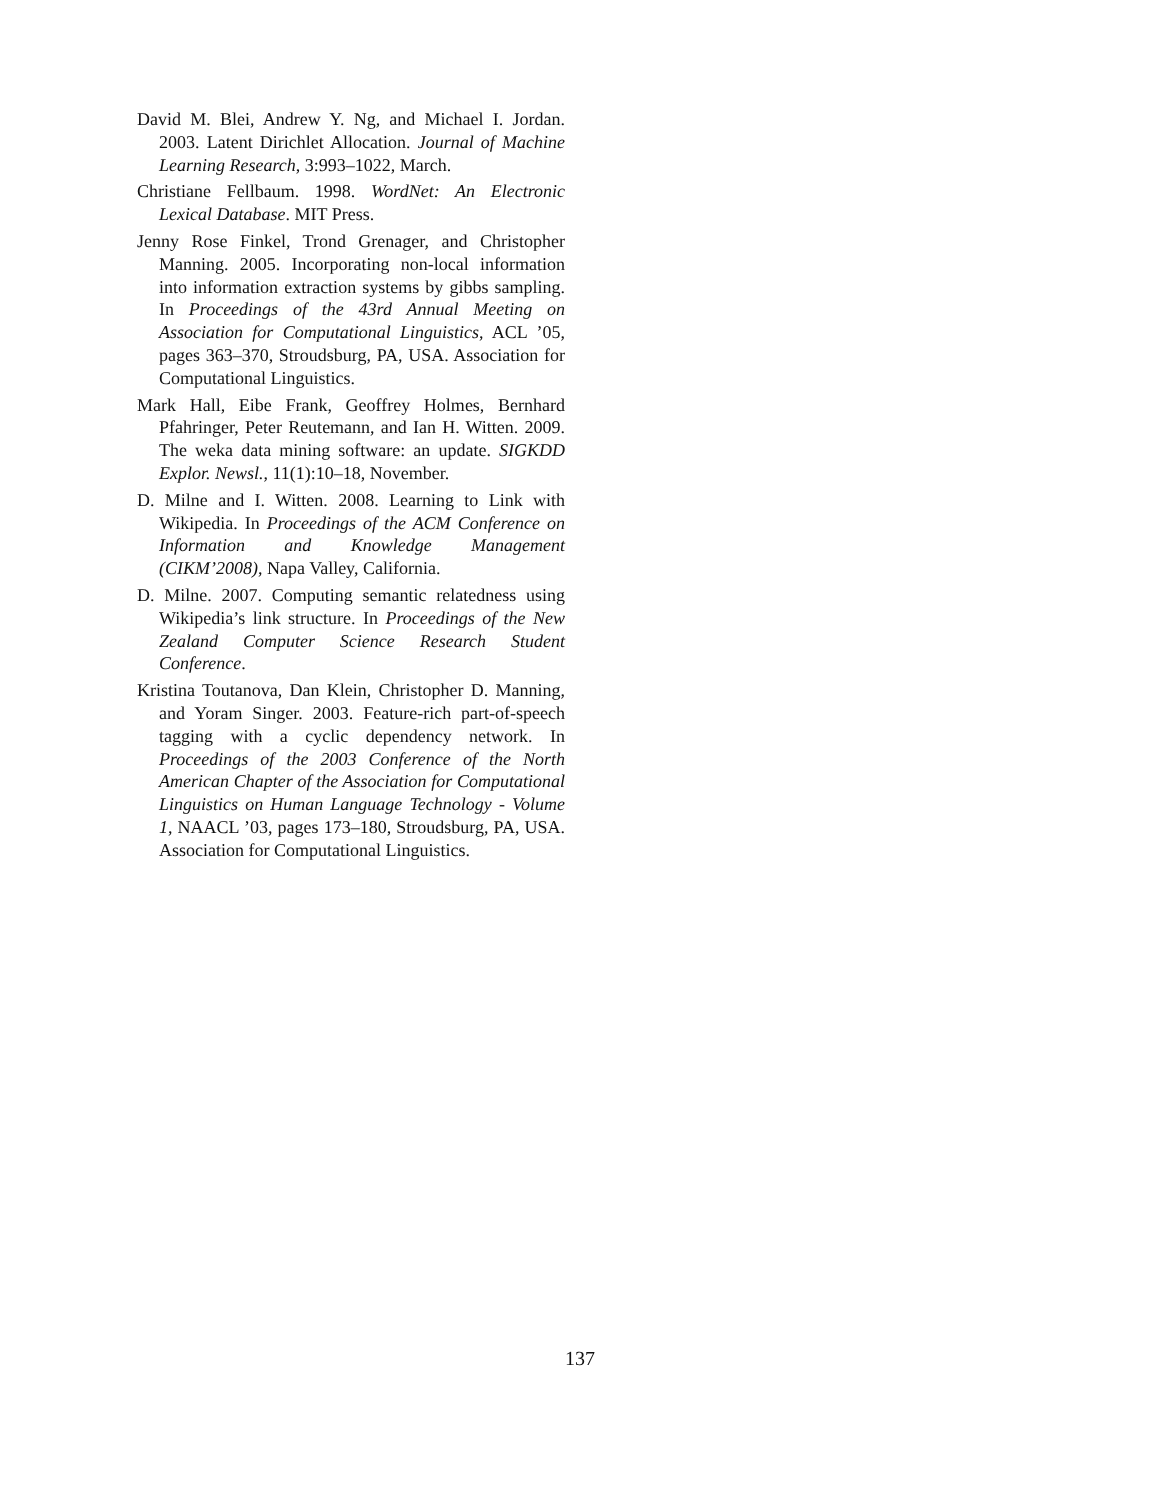David M. Blei, Andrew Y. Ng, and Michael I. Jordan. 2003. Latent Dirichlet Allocation. Journal of Machine Learning Research, 3:993–1022, March.
Christiane Fellbaum. 1998. WordNet: An Electronic Lexical Database. MIT Press.
Jenny Rose Finkel, Trond Grenager, and Christopher Manning. 2005. Incorporating non-local information into information extraction systems by gibbs sampling. In Proceedings of the 43rd Annual Meeting on Association for Computational Linguistics, ACL ’05, pages 363–370, Stroudsburg, PA, USA. Association for Computational Linguistics.
Mark Hall, Eibe Frank, Geoffrey Holmes, Bernhard Pfahringer, Peter Reutemann, and Ian H. Witten. 2009. The weka data mining software: an update. SIGKDD Explor. Newsl., 11(1):10–18, November.
D. Milne and I. Witten. 2008. Learning to Link with Wikipedia. In Proceedings of the ACM Conference on Information and Knowledge Management (CIKM’2008), Napa Valley, California.
D. Milne. 2007. Computing semantic relatedness using Wikipedia’s link structure. In Proceedings of the New Zealand Computer Science Research Student Conference.
Kristina Toutanova, Dan Klein, Christopher D. Manning, and Yoram Singer. 2003. Feature-rich part-of-speech tagging with a cyclic dependency network. In Proceedings of the 2003 Conference of the North American Chapter of the Association for Computational Linguistics on Human Language Technology - Volume 1, NAACL ’03, pages 173–180, Stroudsburg, PA, USA. Association for Computational Linguistics.
137